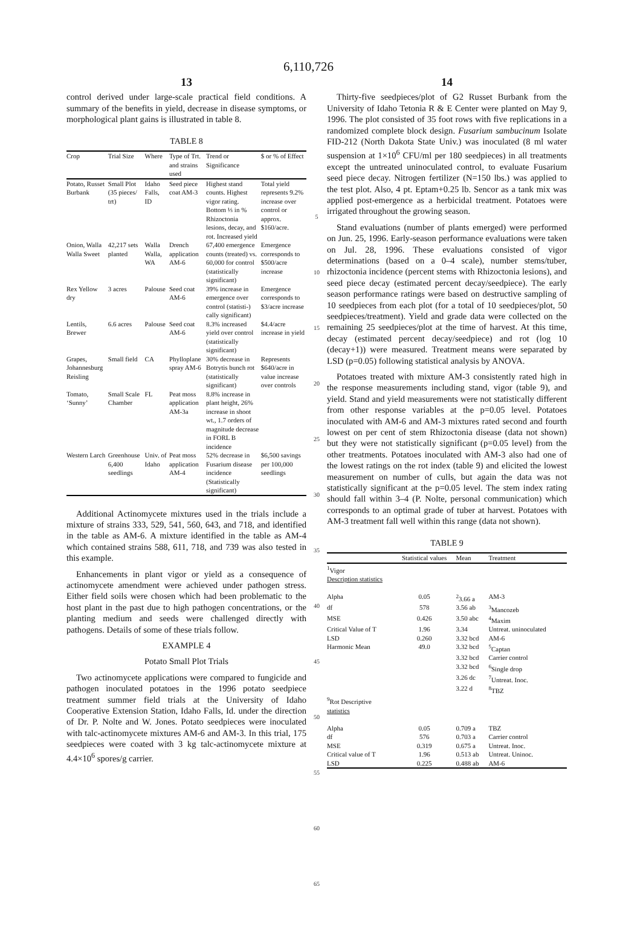6,110,726
13
control derived under large-scale practical field conditions. A summary of the benefits in yield, decrease in disease symptoms, or morphological plant gains is illustrated in table 8.
TABLE 8
| Crop | Trial Size | Where | Type of Trt. and strains used | Trend or Significance | $ or % of Effect |
| --- | --- | --- | --- | --- | --- |
| Potato, Russet Burbank | Small Plot (35 pieces/ trt) | Idaho Falls, ID | Seed piece coat AM-3 | Highest stand counts. Highest vigor rating. Bottom ⅓ in % Rhizoctonia lesions, decay, and rot. Increased yield | Total yield represents 9.2% increase over control or approx. $160/acre. |
| Onion, Walla Walla Sweet | 42,217 sets planted | Walla Walla, WA | Drench application AM-6 | 67,400 emergence counts (treated) vs. 60,000 for control (statistically significant) | Emergence corresponds to $500/acre increase |
| Rex Yellow dry | 3 acres | Palouse | Seed coat AM-6 | 39% increase in emergence over control (statisti-) cally significant) | Emergence corresponds to $3/acre increase |
| Lentils, Brewer | 6.6 acres | Palouse | Seed coat AM-6 | 8.3% increased yield over control (statistically significant) | $4.4/acre increase in yield |
| Grapes, Johannesburg Reisling | Small field | CA | Phylloplane spray AM-6 | 30% decrease in Botrytis bunch rot (statistically significant) | Represents $640/acre in value increase over controls |
| Tomato, ‘Sunny’ | Small Scale Chamber | FL | Peat moss application AM-3a | 8.8% increase in plant height, 26% increase in shoot wt., 1.7 orders of magnitude decrease in FORL B incidence | |
| Western Larch | Greenhouse 6,400 seedlings | Univ. of Idaho | Peat moss application AM-4 | 52% decrease in Fusarium disease incidence (Statistically significant) | $6,500 savings per 100,000 seedlings |
Additional Actinomycete mixtures used in the trials include a mixture of strains 333, 529, 541, 560, 643, and 718, and identified in the table as AM-6. A mixture identified in the table as AM-4 which contained strains 588, 611, 718, and 739 was also tested in this example.
Enhancements in plant vigor or yield as a consequence of actinomycete amendment were achieved under pathogen stress. Either field soils were chosen which had been problematic to the host plant in the past due to high pathogen concentrations, or the planting medium and seeds were challenged directly with pathogens. Details of some of these trials follow.
EXAMPLE 4
Potato Small Plot Trials
Two actinomycete applications were compared to fungicide and pathogen inoculated potatoes in the 1996 potato seedpiece treatment summer field trials at the University of Idaho Cooperative Extension Station, Idaho Falls, Id. under the direction of Dr. P. Nolte and W. Jones. Potato seedpieces were inoculated with talc-actinomycete mixtures AM-6 and AM-3. In this trial, 175 seedpieces were coated with 3 kg talc-actinomycete mixture at 4.4×10<sup>6</sup> spores/g carrier.
5
10
15
20
25
30
35
40
45
50
55
60
65
14
Thirty-five seedpieces/plot of G2 Russet Burbank from the University of Idaho Tetonia R & E Center were planted on May 9, 1996. The plot consisted of 35 foot rows with five replications in a randomized complete block design. Fusarium sambucinum Isolate FID-212 (North Dakota State Univ.) was inoculated (8 ml water suspension at 1×10<sup>6</sup> CFU/ml per 180 seedpieces) in all treatments except the untreated uninoculated control, to evaluate Fusarium seed piece decay. Nitrogen fertilizer (N=150 lbs.) was applied to the test plot. Also, 4 pt. Eptam+0.25 lb. Sencor as a tank mix was applied post-emergence as a herbicidal treatment. Potatoes were irrigated throughout the growing season.
Stand evaluations (number of plants emerged) were performed on Jun. 25, 1996. Early-season performance evaluations were taken on Jul. 28, 1996. These evaluations consisted of vigor determinations (based on a 0–4 scale), number stems/tuber, rhizoctonia incidence (percent stems with Rhizoctonia lesions), and seed piece decay (estimated percent decay/seedpiece). The early season performance ratings were based on destructive sampling of 10 seedpieces from each plot (for a total of 10 seedpieces/plot, 50 seedpieces/treatment). Yield and grade data were collected on the remaining 25 seedpieces/plot at the time of harvest. At this time, decay (estimated percent decay/seedpiece) and rot (log 10 (decay+1)) were measured. Treatment means were separated by LSD (p=0.05) following statistical analysis by ANOVA.
Potatoes treated with mixture AM-3 consistently rated high in the response measurements including stand, vigor (table 9), and yield. Stand and yield measurements were not statistically different from other response variables at the p=0.05 level. Potatoes inoculated with AM-6 and AM-3 mixtures rated second and fourth lowest on per cent of stem Rhizoctonia disease (data not shown) but they were not statistically significant (p=0.05 level) from the other treatments. Potatoes inoculated with AM-3 also had one of the lowest ratings on the rot index (table 9) and elicited the lowest measurement on number of culls, but again the data was not statistically significant at the p=0.05 level. The stem index rating should fall within 3–4 (P. Nolte, personal communication) which corresponds to an optimal grade of tuber at harvest. Potatoes with AM-3 treatment fall well within this range (data not shown).
TABLE 9
| | Statistical values | Mean | Treatment |
| --- | --- | --- | --- |
| <sup>1</sup> Vigor Description statistics | | | |
| Alpha | 0.05 | <sup>2</sup> 3.66 a | AM-3 |
| df | 578 | 3.56 ab | <sup>3</sup> Mancozeb |
| MSE | 0.426 | 3.50 abc | <sup>4</sup> Maxim |
| Critical Value of T | 1.96 | 3.34 | Untreat. uninoculated |
| LSD | 0.260 | 3.32 bcd | AM-6 |
| Harmonic Mean | 49.0 | 3.32 bcd | <sup>5</sup> Captan |
| | | 3.32 bcd | Carrier control |
| | | 3.32 bcd | <sup>6</sup> Single drop |
| | | 3.26 dc | <sup>7</sup> Untreat. Inoc. |
| | | 3.22 d | <sup>8</sup> TBZ |
| <sup>9</sup> Rot Descriptive statistics | | | |
| Alpha | 0.05 | 0.709 a | TBZ |
| df | 576 | 0.703 a | Carrier control |
| MSE | 0.319 | 0.675 a | Untreat. Inoc. |
| Critical value of T | 1.96 | 0.513 ab | Untreat. Uninoc. |
| LSD | 0.225 | 0.488 ab | AM-6 |